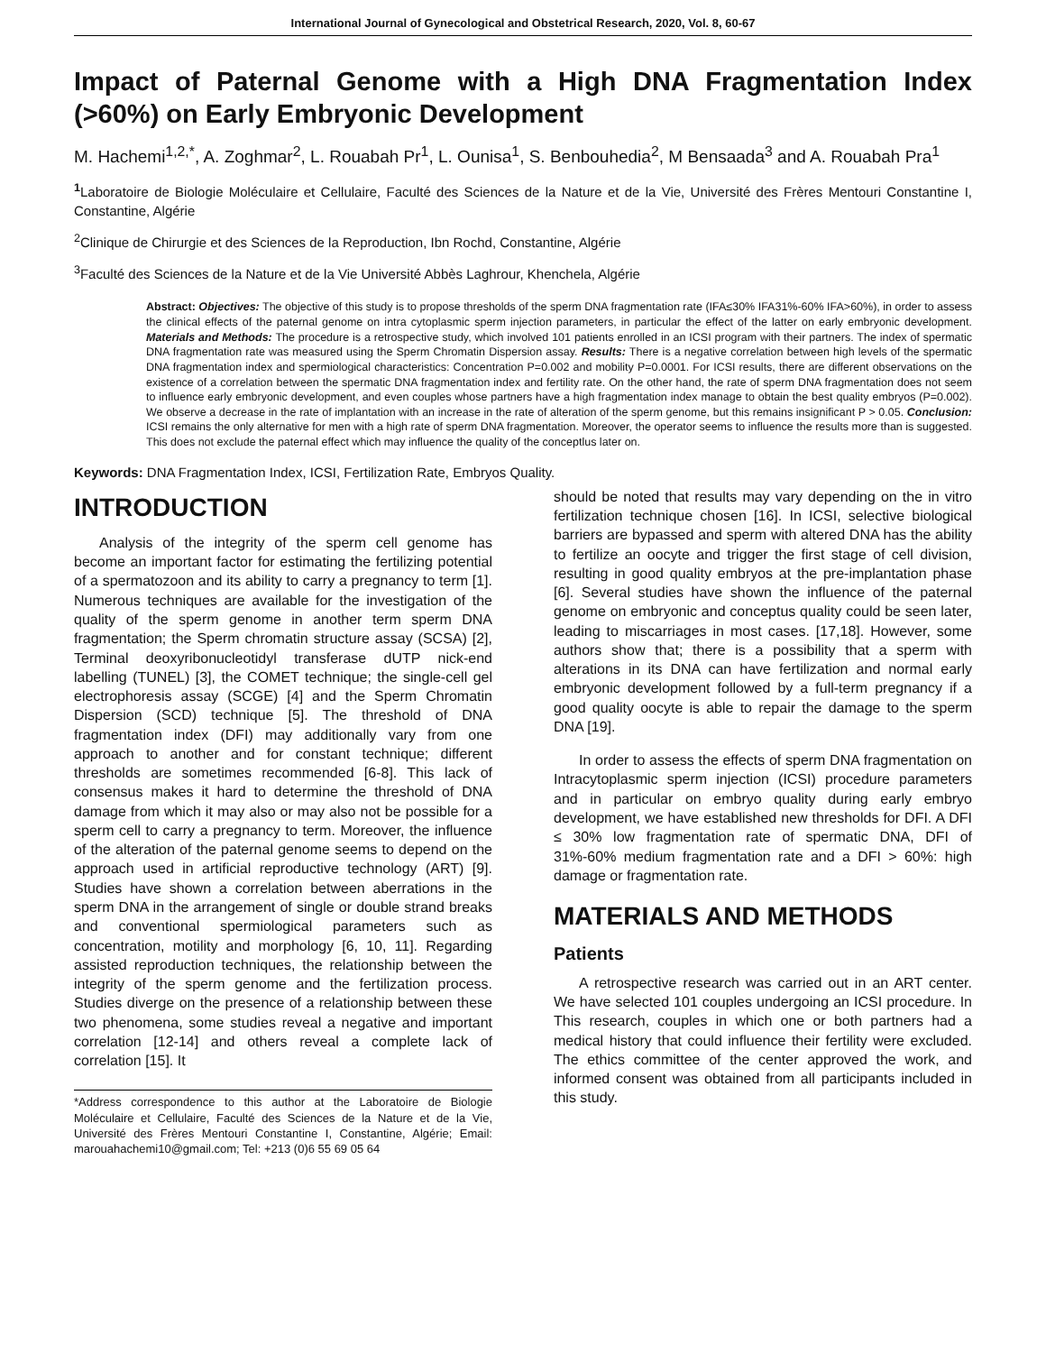International Journal of Gynecological and Obstetrical Research, 2020, Vol. 8, 60-67
Impact of Paternal Genome with a High DNA Fragmentation Index (>60%) on Early Embryonic Development
M. Hachemi<sup>1,2,*</sup>, A. Zoghmar<sup>2</sup>, L. Rouabah Pr<sup>1</sup>, L. Ounisa<sup>1</sup>, S. Benbouhedia<sup>2</sup>, M Bensaada<sup>3</sup> and A. Rouabah Pra<sup>1</sup>
<sup>1</sup> Laboratoire de Biologie Moléculaire et Cellulaire, Faculté des Sciences de la Nature et de la Vie, Université des Frères Mentouri Constantine I, Constantine, Algérie
<sup>2</sup> Clinique de Chirurgie et des Sciences de la Reproduction, Ibn Rochd, Constantine, Algérie
<sup>3</sup> Faculté des Sciences de la Nature et de la Vie Université Abbès Laghrour, Khenchela, Algérie
Abstract: Objectives: The objective of this study is to propose thresholds of the sperm DNA fragmentation rate (IFA≤30% IFA31%-60% IFA>60%), in order to assess the clinical effects of the paternal genome on intra cytoplasmic sperm injection parameters, in particular the effect of the latter on early embryonic development. Materials and Methods: The procedure is a retrospective study, which involved 101 patients enrolled in an ICSI program with their partners. The index of spermatic DNA fragmentation rate was measured using the Sperm Chromatin Dispersion assay. Results: There is a negative correlation between high levels of the spermatic DNA fragmentation index and spermiological characteristics: Concentration P=0.002 and mobility P=0.0001. For ICSI results, there are different observations on the existence of a correlation between the spermatic DNA fragmentation index and fertility rate. On the other hand, the rate of sperm DNA fragmentation does not seem to influence early embryonic development, and even couples whose partners have a high fragmentation index manage to obtain the best quality embryos (P=0.002). We observe a decrease in the rate of implantation with an increase in the rate of alteration of the sperm genome, but this remains insignificant P > 0.05. Conclusion: ICSI remains the only alternative for men with a high rate of sperm DNA fragmentation. Moreover, the operator seems to influence the results more than is suggested. This does not exclude the paternal effect which may influence the quality of the conceptlus later on.
Keywords: DNA Fragmentation Index, ICSI, Fertilization Rate, Embryos Quality.
INTRODUCTION
Analysis of the integrity of the sperm cell genome has become an important factor for estimating the fertilizing potential of a spermatozoon and its ability to carry a pregnancy to term [1]. Numerous techniques are available for the investigation of the quality of the sperm genome in another term sperm DNA fragmentation; the Sperm chromatin structure assay (SCSA) [2], Terminal deoxyribonucleotidyl transferase dUTP nick-end labelling (TUNEL) [3], the COMET technique; the single-cell gel electrophoresis assay (SCGE) [4] and the Sperm Chromatin Dispersion (SCD) technique [5]. The threshold of DNA fragmentation index (DFI) may additionally vary from one approach to another and for constant technique; different thresholds are sometimes recommended [6-8]. This lack of consensus makes it hard to determine the threshold of DNA damage from which it may also or may also not be possible for a sperm cell to carry a pregnancy to term. Moreover, the influence of the alteration of the paternal genome seems to depend on the approach used in artificial reproductive technology (ART) [9]. Studies have shown a correlation between aberrations in the sperm DNA in the arrangement of single or double strand breaks and conventional spermiological parameters such as concentration, motility and morphology [6, 10, 11]. Regarding assisted reproduction techniques, the relationship between the integrity of the sperm genome and the fertilization process. Studies diverge on the presence of a relationship between these two phenomena, some studies reveal a negative and important correlation [12-14] and others reveal a complete lack of correlation [15]. It
*Address correspondence to this author at the Laboratoire de Biologie Moléculaire et Cellulaire, Faculté des Sciences de la Nature et de la Vie, Université des Frères Mentouri Constantine I, Constantine, Algérie; Email: marouahachemi10@gmail.com; Tel: +213 (0)6 55 69 05 64
should be noted that results may vary depending on the in vitro fertilization technique chosen [16]. In ICSI, selective biological barriers are bypassed and sperm with altered DNA has the ability to fertilize an oocyte and trigger the first stage of cell division, resulting in good quality embryos at the pre-implantation phase [6]. Several studies have shown the influence of the paternal genome on embryonic and conceptus quality could be seen later, leading to miscarriages in most cases. [17,18]. However, some authors show that; there is a possibility that a sperm with alterations in its DNA can have fertilization and normal early embryonic development followed by a full-term pregnancy if a good quality oocyte is able to repair the damage to the sperm DNA [19].
In order to assess the effects of sperm DNA fragmentation on Intracytoplasmic sperm injection (ICSI) procedure parameters and in particular on embryo quality during early embryo development, we have established new thresholds for DFI. A DFI ≤ 30% low fragmentation rate of spermatic DNA, DFI of 31%-60% medium fragmentation rate and a DFI > 60%: high damage or fragmentation rate.
MATERIALS AND METHODS
Patients
A retrospective research was carried out in an ART center. We have selected 101 couples undergoing an ICSI procedure. In This research, couples in which one or both partners had a medical history that could influence their fertility were excluded. The ethics committee of the center approved the work, and informed consent was obtained from all participants included in this study.